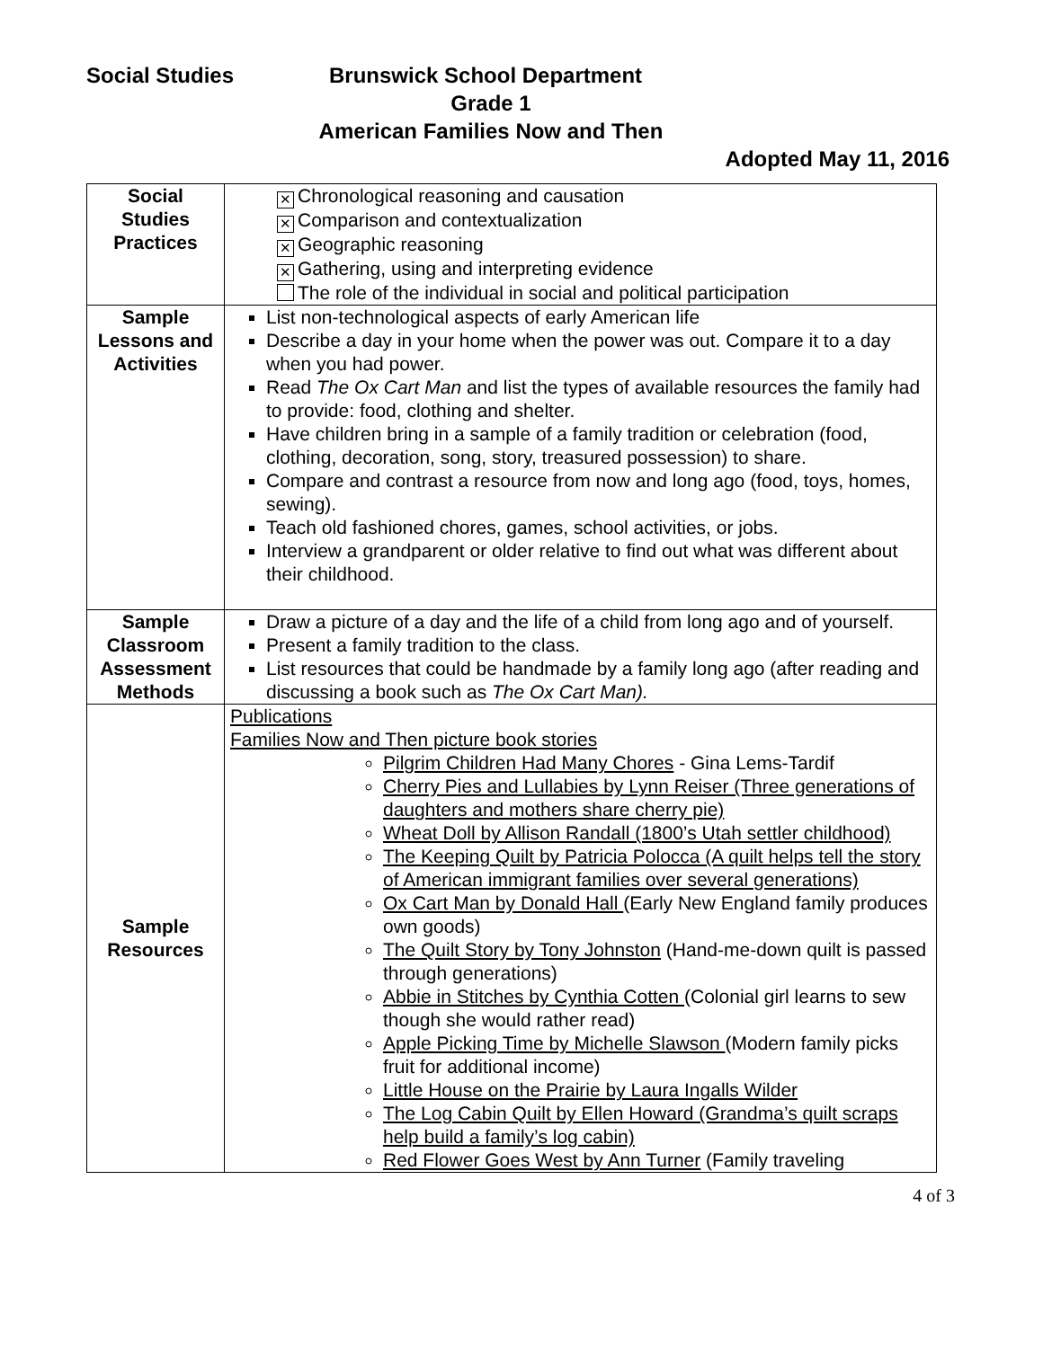Social Studies Brunswick School Department
Grade 1
American Families Now and Then
Adopted May 11, 2016
| Social Studies Practices | ✕ Chronological reasoning and causation ✕ Comparison and contextualization ✕ Geographic reasoning ✕ Gathering, using and interpreting evidence The role of the individual in social and political participation |
| Sample Lessons and Activities | List non-technological aspects of early American life Describe a day in your home when the power was out. Compare it to a day when you had power. Read The Ox Cart Man and list the types of available resources the family had to provide: food, clothing and shelter. Have children bring in a sample of a family tradition or celebration (food, clothing, decoration, song, story, treasured possession) to share. Compare and contrast a resource from now and long ago (food, toys, homes, sewing). Teach old fashioned chores, games, school activities, or jobs. Interview a grandparent or older relative to find out what was different about their childhood. |
| Sample Classroom Assessment Methods | Draw a picture of a day and the life of a child from long ago and of yourself. Present a family tradition to the class. List resources that could be handmade by a family long ago (after reading and discussing a book such as The Ox Cart Man). |
| Sample Resources | Publications Families Now and Then picture book stories Pilgrim Children Had Many Chores - Gina Lems-Tardif Cherry Pies and Lullabies by Lynn Reiser (Three generations of daughters and mothers share cherry pie) Wheat Doll by Allison Randall (1800’s Utah settler childhood) The Keeping Quilt by Patricia Polocca (A quilt helps tell the story of American immigrant families over several generations) Ox Cart Man by Donald Hall (Early New England family produces own goods) The Quilt Story by Tony Johnston (Hand-me-down quilt is passed through generations) Abbie in Stitches by Cynthia Cotten (Colonial girl learns to sew though she would rather read) Apple Picking Time by Michelle Slawson (Modern family picks fruit for additional income) Little House on the Prairie by Laura Ingalls Wilder The Log Cabin Quilt by Ellen Howard (Grandma’s quilt scraps help build a family’s log cabin) Red Flower Goes West by Ann Turner (Family traveling |
4 of 3